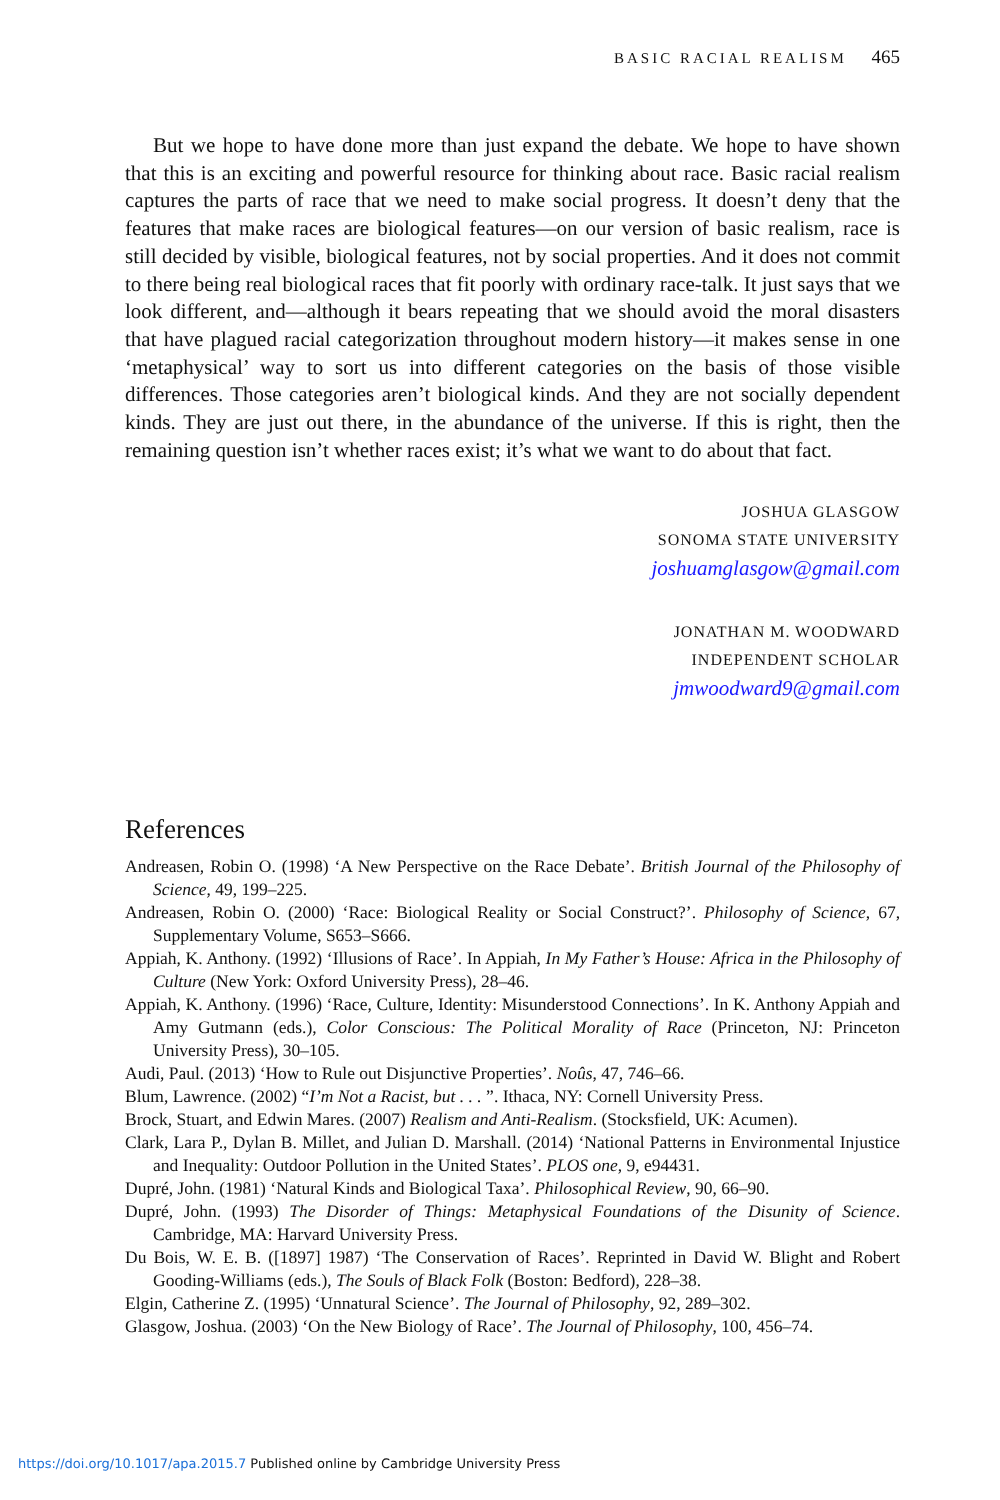BASIC RACIAL REALISM 465
But we hope to have done more than just expand the debate. We hope to have shown that this is an exciting and powerful resource for thinking about race. Basic racial realism captures the parts of race that we need to make social progress. It doesn’t deny that the features that make races are biological features—on our version of basic realism, race is still decided by visible, biological features, not by social properties. And it does not commit to there being real biological races that fit poorly with ordinary race-talk. It just says that we look different, and—although it bears repeating that we should avoid the moral disasters that have plagued racial categorization throughout modern history—it makes sense in one ‘metaphysical’ way to sort us into different categories on the basis of those visible differences. Those categories aren’t biological kinds. And they are not socially dependent kinds. They are just out there, in the abundance of the universe. If this is right, then the remaining question isn’t whether races exist; it’s what we want to do about that fact.
JOSHUA GLASGOW
SONOMA STATE UNIVERSITY
joshuamglasgow@gmail.com
JONATHAN M. WOODWARD
INDEPENDENT SCHOLAR
jmwoodward9@gmail.com
References
Andreasen, Robin O. (1998) ‘A New Perspective on the Race Debate’. British Journal of the Philosophy of Science, 49, 199–225.
Andreasen, Robin O. (2000) ‘Race: Biological Reality or Social Construct?’. Philosophy of Science, 67, Supplementary Volume, S653–S666.
Appiah, K. Anthony. (1992) ‘Illusions of Race’. In Appiah, In My Father’s House: Africa in the Philosophy of Culture (New York: Oxford University Press), 28–46.
Appiah, K. Anthony. (1996) ‘Race, Culture, Identity: Misunderstood Connections’. In K. Anthony Appiah and Amy Gutmann (eds.), Color Conscious: The Political Morality of Race (Princeton, NJ: Princeton University Press), 30–105.
Audi, Paul. (2013) ‘How to Rule out Disjunctive Properties’. Noûs, 47, 746–66.
Blum, Lawrence. (2002) “I’m Not a Racist, but . . . ”. Ithaca, NY: Cornell University Press.
Brock, Stuart, and Edwin Mares. (2007) Realism and Anti-Realism. (Stocksfield, UK: Acumen).
Clark, Lara P., Dylan B. Millet, and Julian D. Marshall. (2014) ‘National Patterns in Environmental Injustice and Inequality: Outdoor Pollution in the United States’. PLOS one, 9, e94431.
Dupré, John. (1981) ‘Natural Kinds and Biological Taxa’. Philosophical Review, 90, 66–90.
Dupré, John. (1993) The Disorder of Things: Metaphysical Foundations of the Disunity of Science. Cambridge, MA: Harvard University Press.
Du Bois, W. E. B. ([1897] 1987) ‘The Conservation of Races’. Reprinted in David W. Blight and Robert Gooding-Williams (eds.), The Souls of Black Folk (Boston: Bedford), 228–38.
Elgin, Catherine Z. (1995) ‘Unnatural Science’. The Journal of Philosophy, 92, 289–302.
Glasgow, Joshua. (2003) ‘On the New Biology of Race’. The Journal of Philosophy, 100, 456–74.
https://doi.org/10.1017/apa.2015.7 Published online by Cambridge University Press